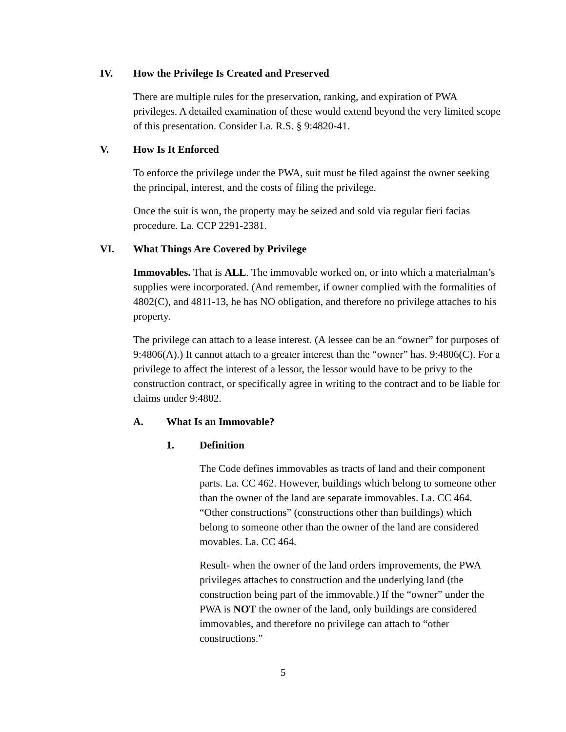IV. How the Privilege Is Created and Preserved
There are multiple rules for the preservation, ranking, and expiration of PWA privileges. A detailed examination of these would extend beyond the very limited scope of this presentation. Consider La. R.S. § 9:4820-41.
V. How Is It Enforced
To enforce the privilege under the PWA, suit must be filed against the owner seeking the principal, interest, and the costs of filing the privilege.
Once the suit is won, the property may be seized and sold via regular fieri facias procedure. La. CCP 2291-2381.
VI. What Things Are Covered by Privilege
Immovables. That is ALL. The immovable worked on, or into which a materialman’s supplies were incorporated. (And remember, if owner complied with the formalities of 4802(C), and 4811-13, he has NO obligation, and therefore no privilege attaches to his property.
The privilege can attach to a lease interest. (A lessee can be an “owner” for purposes of 9:4806(A).) It cannot attach to a greater interest than the “owner” has. 9:4806(C). For a privilege to affect the interest of a lessor, the lessor would have to be privy to the construction contract, or specifically agree in writing to the contract and to be liable for claims under 9:4802.
A. What Is an Immovable?
1. Definition
The Code defines immovables as tracts of land and their component parts. La. CC 462. However, buildings which belong to someone other than the owner of the land are separate immovables. La. CC 464. “Other constructions” (constructions other than buildings) which belong to someone other than the owner of the land are considered movables. La. CC 464.
Result- when the owner of the land orders improvements, the PWA privileges attaches to construction and the underlying land (the construction being part of the immovable.) If the “owner” under the PWA is NOT the owner of the land, only buildings are considered immovables, and therefore no privilege can attach to “other constructions.”
5